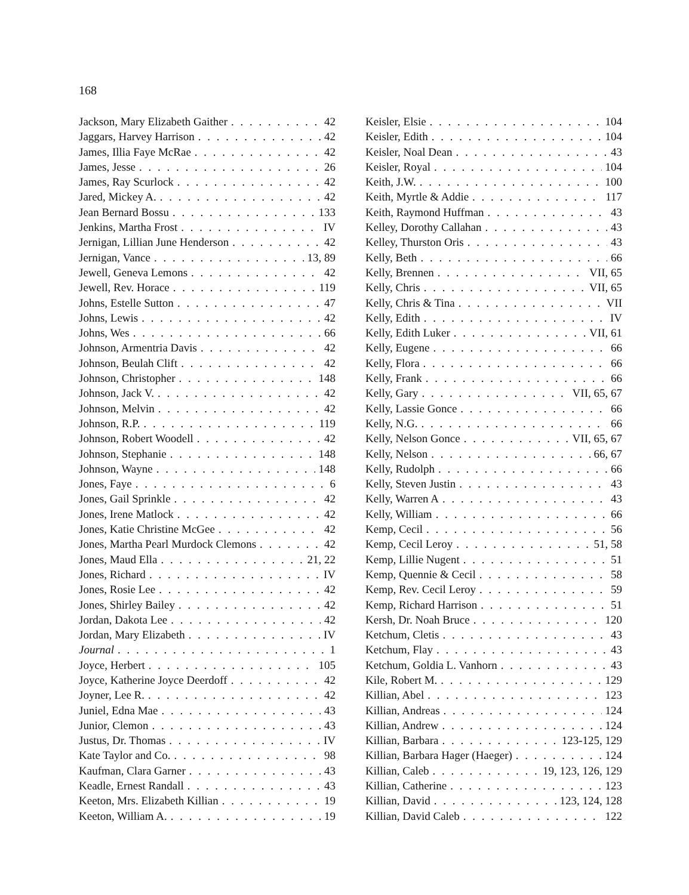168
Jackson, Mary Elizabeth Gaither 42
Jaggars, Harvey Harrison 42
James, Illia Faye McRae 42
James, Jesse 26
James, Ray Scurlock 42
Jared, Mickey A. 42
Jean Bernard Bossu 133
Jenkins, Martha Frost IV
Jernigan, Lillian June Henderson 42
Jernigan, Vance 13, 89
Jewell, Geneva Lemons 42
Jewell, Rev. Horace 119
Johns, Estelle Sutton 47
Johns, Lewis 42
Johns, Wes 66
Johnson, Armentria Davis 42
Johnson, Beulah Clift 42
Johnson, Christopher 148
Johnson, Jack V. 42
Johnson, Melvin 42
Johnson, R.P. 119
Johnson, Robert Woodell 42
Johnson, Stephanie 148
Johnson, Wayne 148
Jones, Faye 6
Jones, Gail Sprinkle 42
Jones, Irene Matlock 42
Jones, Katie Christine McGee 42
Jones, Martha Pearl Murdock Clemons 42
Jones, Maud Ella 21, 22
Jones, Richard IV
Jones, Rosie Lee 42
Jones, Shirley Bailey 42
Jordan, Dakota Lee 42
Jordan, Mary Elizabeth IV
Journal 1
Joyce, Herbert 105
Joyce, Katherine Joyce Deerdoff 42
Joyner, Lee R. 42
Juniel, Edna Mae 43
Junior, Clemon 43
Justus, Dr. Thomas IV
Kate Taylor and Co. 98
Kaufman, Clara Garner 43
Keadle, Ernest Randall 43
Keeton, Mrs. Elizabeth Killian 19
Keeton, William A. 19
Keisler, Elsie 104
Keisler, Edith 104
Keisler, Noal Dean 43
Keisler, Royal 104
Keith, J.W. 100
Keith, Myrtle & Addie 117
Keith, Raymond Huffman 43
Kelley, Dorothy Callahan 43
Kelley, Thurston Oris 43
Kelly, Beth 66
Kelly, Brennen VII, 65
Kelly, Chris VII, 65
Kelly, Chris & Tina VII
Kelly, Edith IV
Kelly, Edith Luker VII, 61
Kelly, Eugene 66
Kelly, Flora 66
Kelly, Frank 66
Kelly, Gary VII, 65, 67
Kelly, Lassie Gonce 66
Kelly, N.G. 66
Kelly, Nelson Gonce VII, 65, 67
Kelly, Nelson 66, 67
Kelly, Rudolph 66
Kelly, Steven Justin 43
Kelly, Warren A 43
Kelly, William 66
Kemp, Cecil 56
Kemp, Cecil Leroy 51, 58
Kemp, Lillie Nugent 51
Kemp, Quennie & Cecil 58
Kemp, Rev. Cecil Leroy 59
Kemp, Richard Harrison 51
Kersh, Dr. Noah Bruce 120
Ketchum, Cletis 43
Ketchum, Flay 43
Ketchum, Goldia L. Vanhorn 43
Kile, Robert M. 129
Killian, Abel 123
Killian, Andreas 124
Killian, Andrew 124
Killian, Barbara 123-125, 129
Killian, Barbara Hager (Haeger) 124
Killian, Caleb 19, 123, 126, 129
Killian, Catherine 123
Killian, David 123, 124, 128
Killian, David Caleb 122